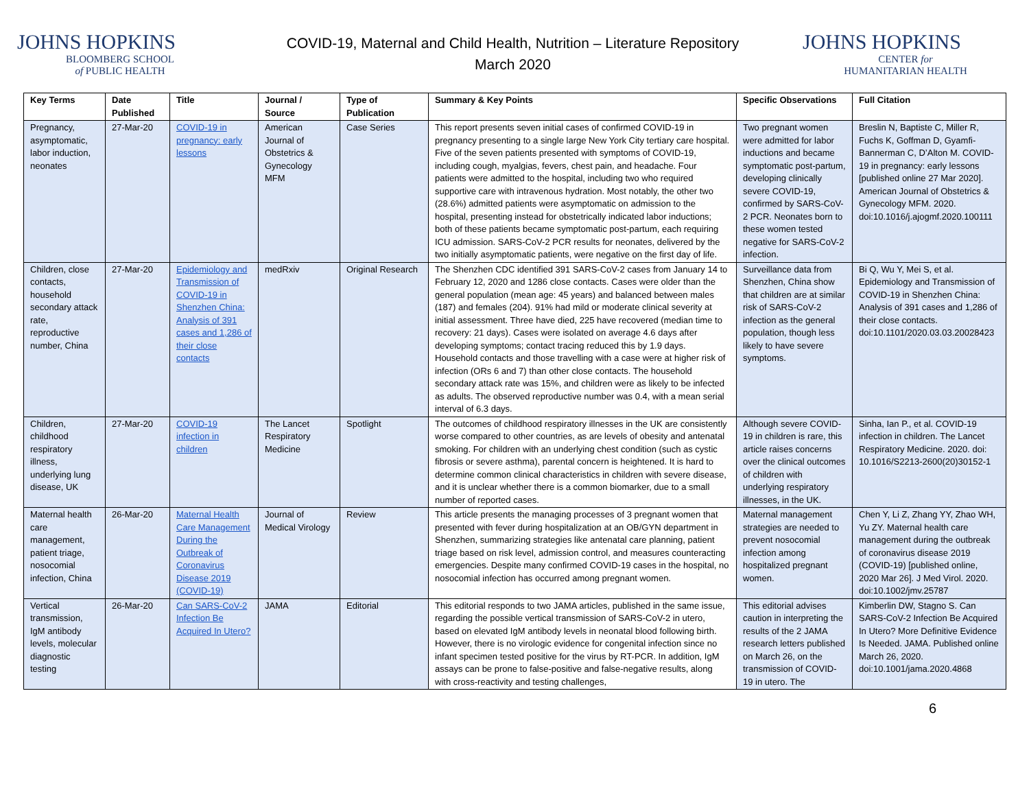JOHNS HOPKINS
BLOOMBERG SCHOOL
of PUBLIC HEALTH
COVID-19, Maternal and Child Health, Nutrition – Literature Repository
March 2020
JOHNS HOPKINS
CENTER for
HUMANITARIAN HEALTH
| Key Terms | Date Published | Title | Journal / Source | Type of Publication | Summary & Key Points | Specific Observations | Full Citation |
| --- | --- | --- | --- | --- | --- | --- | --- |
| Pregnancy, asymptomatic, labor induction, neonates | 27-Mar-20 | COVID-19 in pregnancy: early lessons | American Journal of Obstetrics & Gynecology MFM | Case Series | This report presents seven initial cases of confirmed COVID-19 in pregnancy presenting to a single large New York City tertiary care hospital. Five of the seven patients presented with symptoms of COVID-19, including cough, myalgias, fevers, chest pain, and headache. Four patients were admitted to the hospital, including two who required supportive care with intravenous hydration. Most notably, the other two (28.6%) admitted patients were asymptomatic on admission to the hospital, presenting instead for obstetrically indicated labor inductions; both of these patients became symptomatic post-partum, each requiring ICU admission. SARS-CoV-2 PCR results for neonates, delivered by the two initially asymptomatic patients, were negative on the first day of life. | Two pregnant women were admitted for labor inductions and became symptomatic post-partum, developing clinically severe COVID-19, confirmed by SARS-CoV-2 PCR. Neonates born to these women tested negative for SARS-CoV-2 infection. | Breslin N, Baptiste C, Miller R, Fuchs K, Goffman D, Gyamfi-Bannerman C, D’Alton M. COVID-19 in pregnancy: early lessons [published online 27 Mar 2020]. American Journal of Obstetrics & Gynecology MFM. 2020. doi:10.1016/j.ajogmf.2020.100111 |
| Children, close contacts, household secondary attack rate, reproductive number, China | 27-Mar-20 | Epidemiology and Transmission of COVID-19 in Shenzhen China: Analysis of 391 cases and 1,286 of their close contacts | medRxiv | Original Research | The Shenzhen CDC identified 391 SARS-CoV-2 cases from January 14 to February 12, 2020 and 1286 close contacts. Cases were older than the general population (mean age: 45 years) and balanced between males (187) and females (204). 91% had mild or moderate clinical severity at initial assessment. Three have died, 225 have recovered (median time to recovery: 21 days). Cases were isolated on average 4.6 days after developing symptoms; contact tracing reduced this by 1.9 days. Household contacts and those travelling with a case were at higher risk of infection (ORs 6 and 7) than other close contacts. The household secondary attack rate was 15%, and children were as likely to be infected as adults. The observed reproductive number was 0.4, with a mean serial interval of 6.3 days. | Surveillance data from Shenzhen, China show that children are at similar risk of SARS-CoV-2 infection as the general population, though less likely to have severe symptoms. | Bi Q, Wu Y, Mei S, et al. Epidemiology and Transmission of COVID-19 in Shenzhen China: Analysis of 391 cases and 1,286 of their close contacts. doi:10.1101/2020.03.03.20028423 |
| Children, childhood respiratory illness, underlying lung disease, UK | 27-Mar-20 | COVID-19 infection in children | The Lancet Respiratory Medicine | Spotlight | The outcomes of childhood respiratory illnesses in the UK are consistently worse compared to other countries, as are levels of obesity and antenatal smoking. For children with an underlying chest condition (such as cystic fibrosis or severe asthma), parental concern is heightened. It is hard to determine common clinical characteristics in children with severe disease, and it is unclear whether there is a common biomarker, due to a small number of reported cases. | Although severe COVID-19 in children is rare, this article raises concerns over the clinical outcomes of children with underlying respiratory illnesses, in the UK. | Sinha, Ian P., et al. COVID-19 infection in children. The Lancet Respiratory Medicine. 2020. doi: 10.1016/S2213-2600(20)30152-1 |
| Maternal health care management, patient triage, nosocomial infection, China | 26-Mar-20 | Maternal Health Care Management During the Outbreak of Coronavirus Disease 2019 (COVID-19) | Journal of Medical Virology | Review | This article presents the managing processes of 3 pregnant women that presented with fever during hospitalization at an OB/GYN department in Shenzhen, summarizing strategies like antenatal care planning, patient triage based on risk level, admission control, and measures counteracting emergencies. Despite many confirmed COVID-19 cases in the hospital, no nosocomial infection has occurred among pregnant women. | Maternal management strategies are needed to prevent nosocomial infection among hospitalized pregnant women. | Chen Y, Li Z, Zhang YY, Zhao WH, Yu ZY. Maternal health care management during the outbreak of coronavirus disease 2019 (COVID-19) [published online, 2020 Mar 26]. J Med Virol. 2020. doi:10.1002/jmv.25787 |
| Vertical transmission, IgM antibody levels, molecular diagnostic testing | 26-Mar-20 | Can SARS-CoV-2 Infection Be Acquired In Utero? | JAMA | Editorial | This editorial responds to two JAMA articles, published in the same issue, regarding the possible vertical transmission of SARS-CoV-2 in utero, based on elevated IgM antibody levels in neonatal blood following birth. However, there is no virologic evidence for congenital infection since no infant specimen tested positive for the virus by RT-PCR. In addition, IgM assays can be prone to false-positive and false-negative results, along with cross-reactivity and testing challenges, | This editorial advises caution in interpreting the results of the 2 JAMA research letters published on March 26, on the transmission of COVID-19 in utero. The | Kimberlin DW, Stagno S. Can SARS-CoV-2 Infection Be Acquired In Utero? More Definitive Evidence Is Needed. JAMA. Published online March 26, 2020. doi:10.1001/jama.2020.4868 |
6